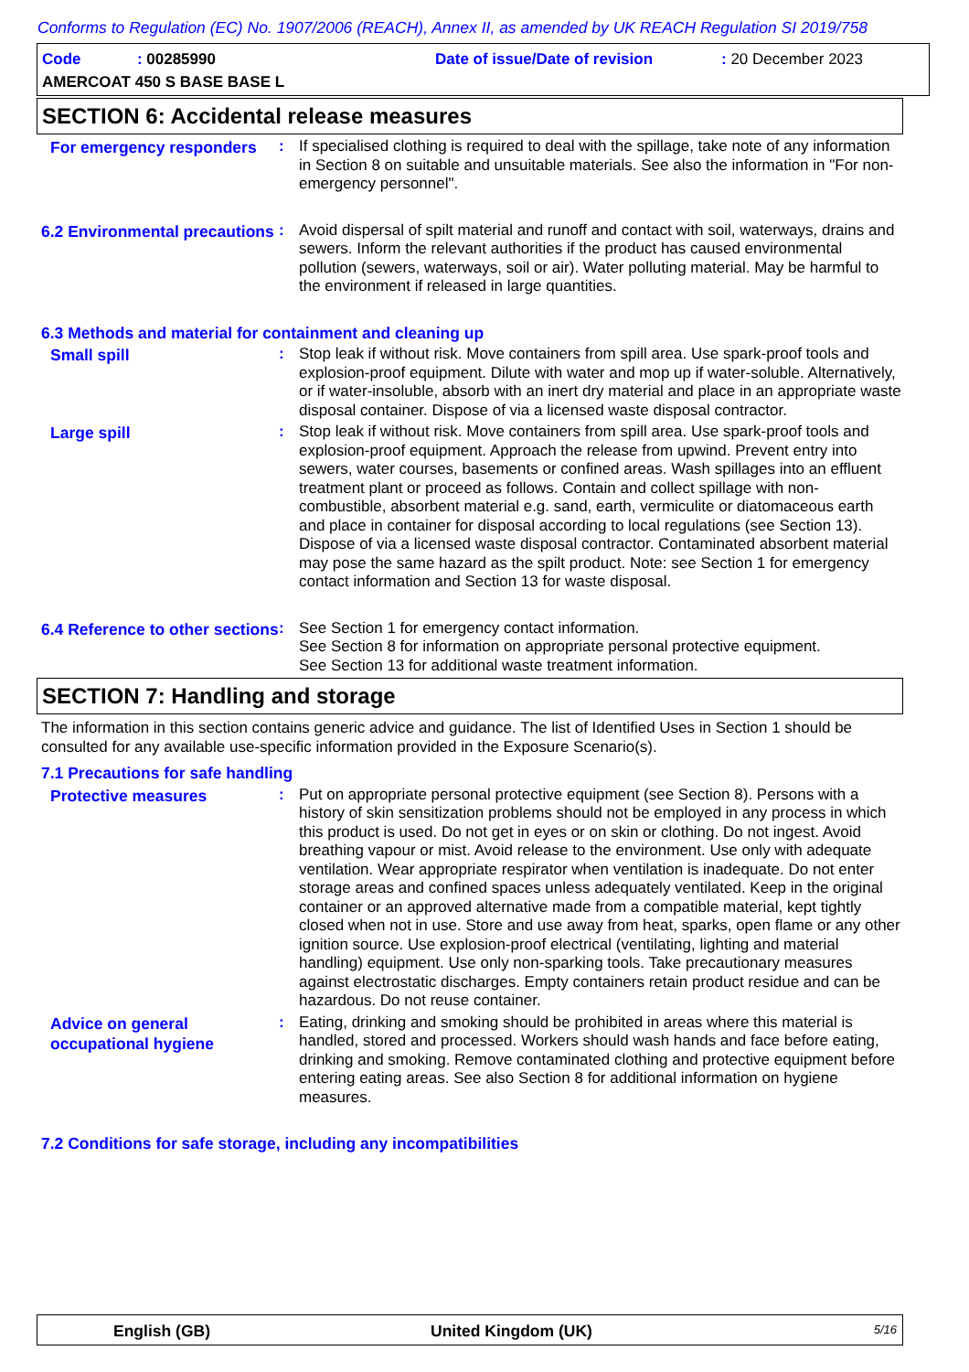Conforms to Regulation (EC) No. 1907/2006 (REACH), Annex II, as amended by UK REACH Regulation SI 2019/758
Code : 00285990 Date of issue/Date of revision : 20 December 2023
AMERCOAT 450 S BASE BASE L
SECTION 6: Accidental release measures
For emergency responders
: If specialised clothing is required to deal with the spillage, take note of any information in Section 8 on suitable and unsuitable materials. See also the information in "For non-emergency personnel".
6.2 Environmental precautions
: Avoid dispersal of spilt material and runoff and contact with soil, waterways, drains and sewers. Inform the relevant authorities if the product has caused environmental pollution (sewers, waterways, soil or air). Water polluting material. May be harmful to the environment if released in large quantities.
6.3 Methods and material for containment and cleaning up
Small spill
: Stop leak if without risk. Move containers from spill area. Use spark-proof tools and explosion-proof equipment. Dilute with water and mop up if water-soluble. Alternatively, or if water-insoluble, absorb with an inert dry material and place in an appropriate waste disposal container. Dispose of via a licensed waste disposal contractor.
Large spill
: Stop leak if without risk. Move containers from spill area. Use spark-proof tools and explosion-proof equipment. Approach the release from upwind. Prevent entry into sewers, water courses, basements or confined areas. Wash spillages into an effluent treatment plant or proceed as follows. Contain and collect spillage with non-combustible, absorbent material e.g. sand, earth, vermiculite or diatomaceous earth and place in container for disposal according to local regulations (see Section 13). Dispose of via a licensed waste disposal contractor. Contaminated absorbent material may pose the same hazard as the spilt product. Note: see Section 1 for emergency contact information and Section 13 for waste disposal.
6.4 Reference to other sections
: See Section 1 for emergency contact information.
See Section 8 for information on appropriate personal protective equipment.
See Section 13 for additional waste treatment information.
SECTION 7: Handling and storage
The information in this section contains generic advice and guidance. The list of Identified Uses in Section 1 should be consulted for any available use-specific information provided in the Exposure Scenario(s).
7.1 Precautions for safe handling
Protective measures
: Put on appropriate personal protective equipment (see Section 8). Persons with a history of skin sensitization problems should not be employed in any process in which this product is used. Do not get in eyes or on skin or clothing. Do not ingest. Avoid breathing vapour or mist. Avoid release to the environment. Use only with adequate ventilation. Wear appropriate respirator when ventilation is inadequate. Do not enter storage areas and confined spaces unless adequately ventilated. Keep in the original container or an approved alternative made from a compatible material, kept tightly closed when not in use. Store and use away from heat, sparks, open flame or any other ignition source. Use explosion-proof electrical (ventilating, lighting and material handling) equipment. Use only non-sparking tools. Take precautionary measures against electrostatic discharges. Empty containers retain product residue and can be hazardous. Do not reuse container.
Advice on general occupational hygiene
: Eating, drinking and smoking should be prohibited in areas where this material is handled, stored and processed. Workers should wash hands and face before eating, drinking and smoking. Remove contaminated clothing and protective equipment before entering eating areas. See also Section 8 for additional information on hygiene measures.
7.2 Conditions for safe storage, including any incompatibilities
English (GB) United Kingdom (UK) 5/16